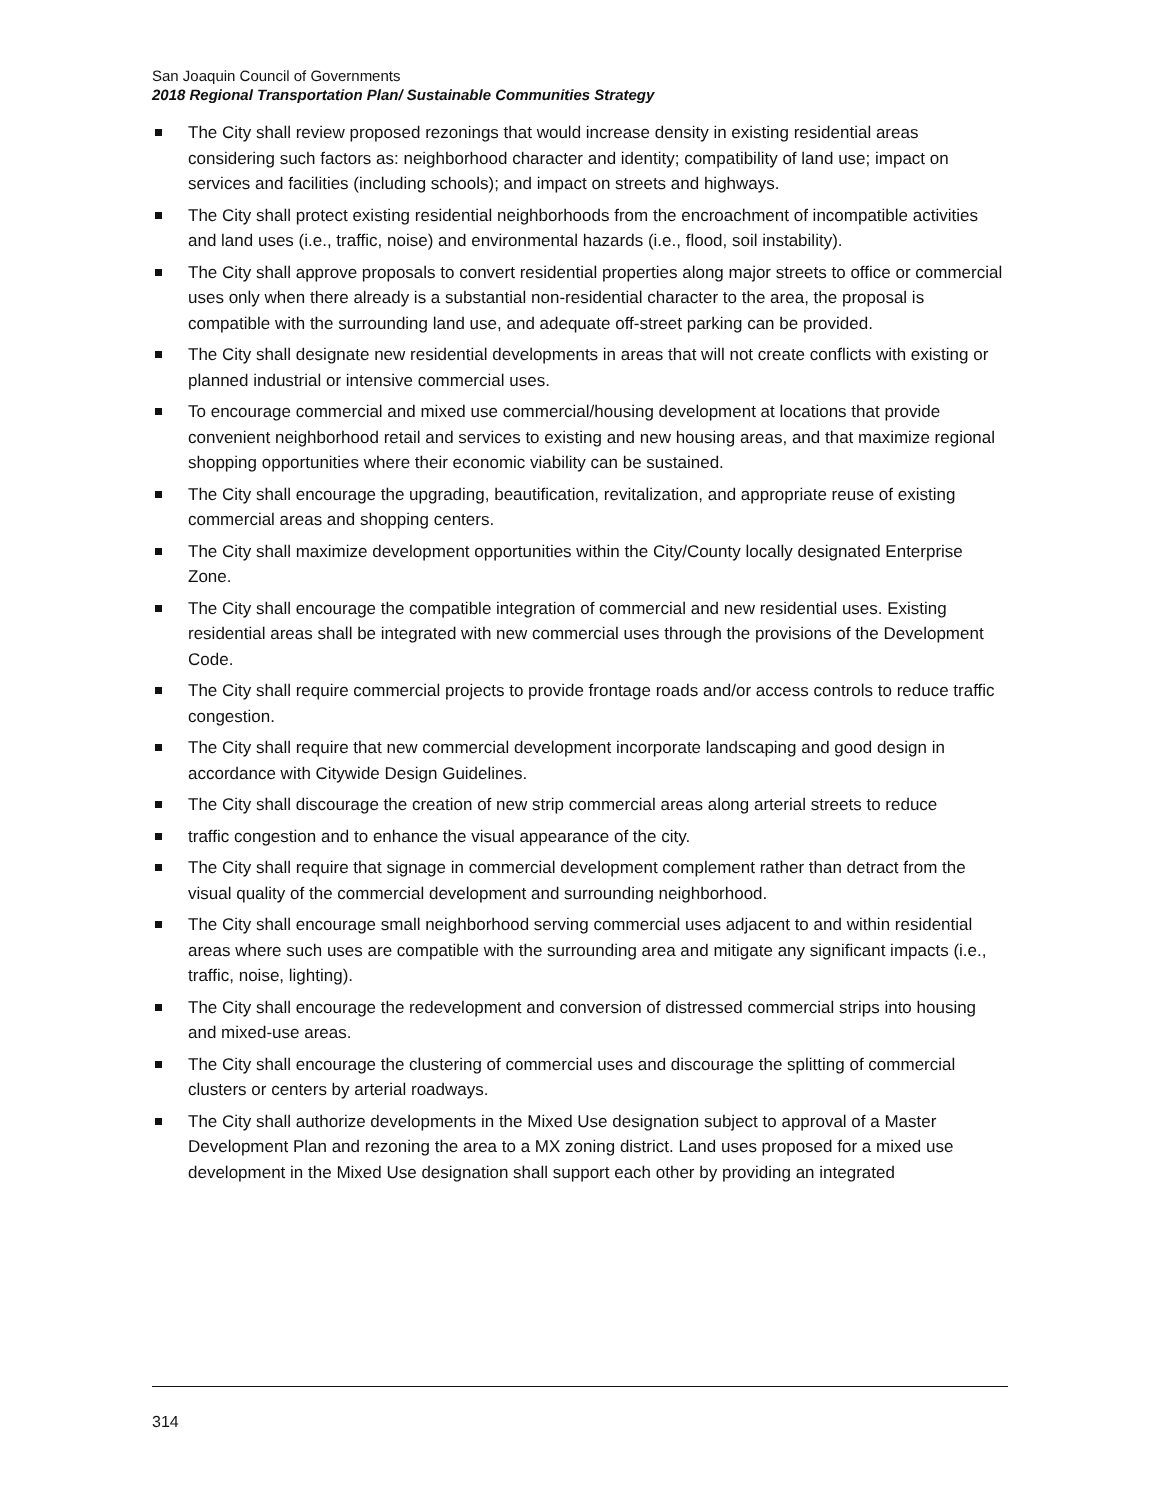San Joaquin Council of Governments
2018 Regional Transportation Plan/ Sustainable Communities Strategy
The City shall review proposed rezonings that would increase density in existing residential areas considering such factors as: neighborhood character and identity; compatibility of land use; impact on services and facilities (including schools); and impact on streets and highways.
The City shall protect existing residential neighborhoods from the encroachment of incompatible activities and land uses (i.e., traffic, noise) and environmental hazards (i.e., flood, soil instability).
The City shall approve proposals to convert residential properties along major streets to office or commercial uses only when there already is a substantial non-residential character to the area, the proposal is compatible with the surrounding land use, and adequate off-street parking can be provided.
The City shall designate new residential developments in areas that will not create conflicts with existing or planned industrial or intensive commercial uses.
To encourage commercial and mixed use commercial/housing development at locations that provide convenient neighborhood retail and services to existing and new housing areas, and that maximize regional shopping opportunities where their economic viability can be sustained.
The City shall encourage the upgrading, beautification, revitalization, and appropriate reuse of existing commercial areas and shopping centers.
The City shall maximize development opportunities within the City/County locally designated Enterprise Zone.
The City shall encourage the compatible integration of commercial and new residential uses. Existing residential areas shall be integrated with new commercial uses through the provisions of the Development Code.
The City shall require commercial projects to provide frontage roads and/or access controls to reduce traffic congestion.
The City shall require that new commercial development incorporate landscaping and good design in accordance with Citywide Design Guidelines.
The City shall discourage the creation of new strip commercial areas along arterial streets to reduce
traffic congestion and to enhance the visual appearance of the city.
The City shall require that signage in commercial development complement rather than detract from the visual quality of the commercial development and surrounding neighborhood.
The City shall encourage small neighborhood serving commercial uses adjacent to and within residential areas where such uses are compatible with the surrounding area and mitigate any significant impacts (i.e., traffic, noise, lighting).
The City shall encourage the redevelopment and conversion of distressed commercial strips into housing and mixed-use areas.
The City shall encourage the clustering of commercial uses and discourage the splitting of commercial clusters or centers by arterial roadways.
The City shall authorize developments in the Mixed Use designation subject to approval of a Master Development Plan and rezoning the area to a MX zoning district. Land uses proposed for a mixed use development in the Mixed Use designation shall support each other by providing an integrated
314